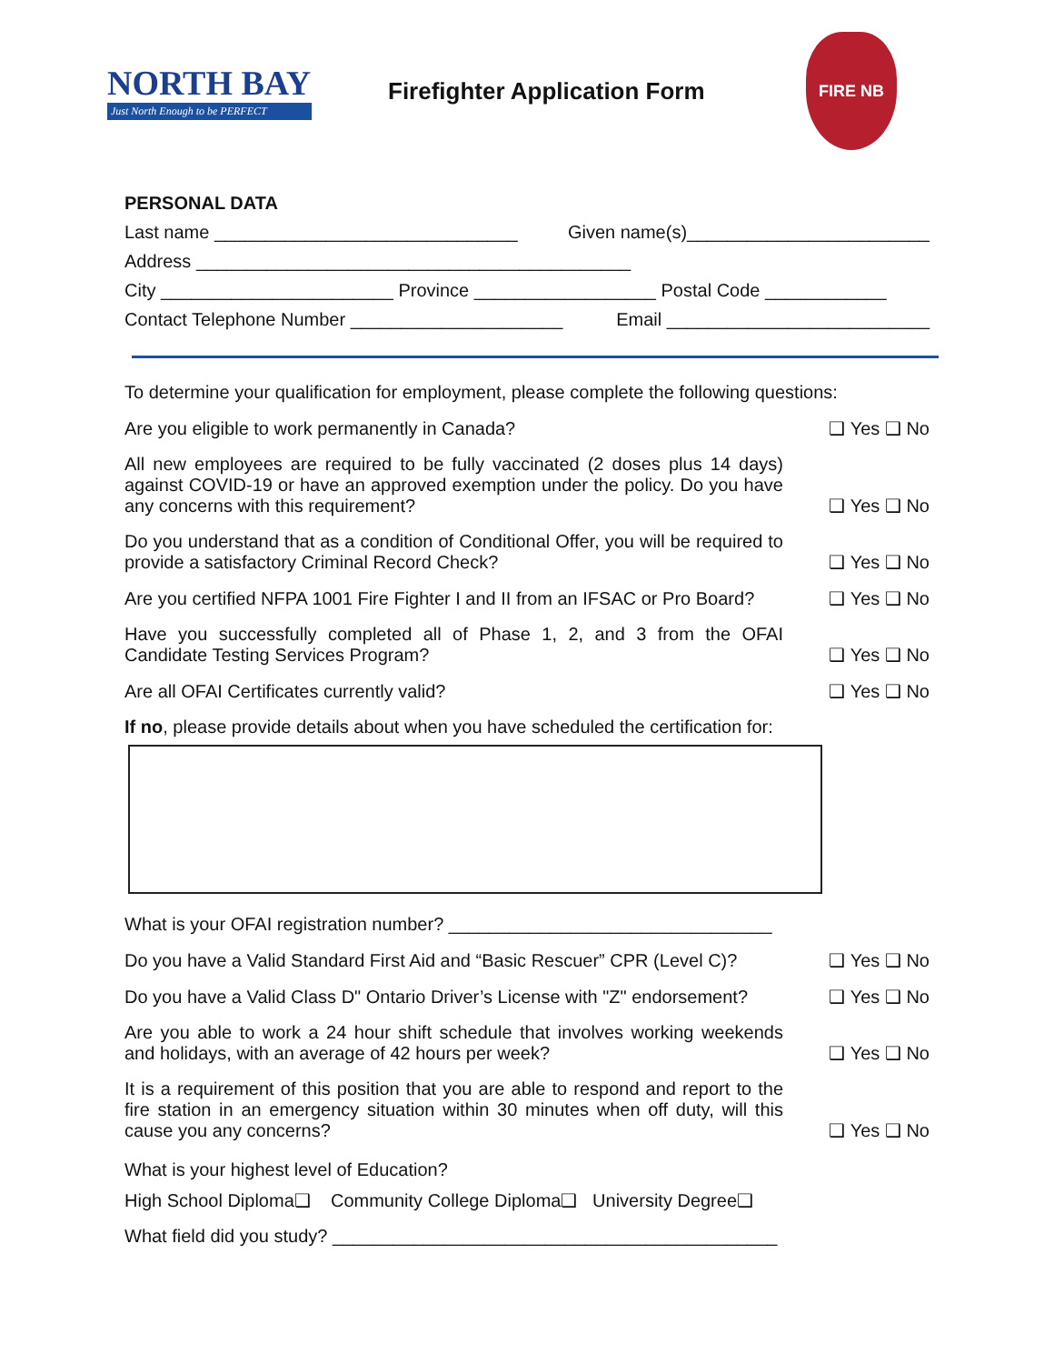NORTH BAY
Just North Enough to be PERFECT
Firefighter Application Form
FIRE NB
PERSONAL DATA
Last name ______________________________ Given name(s)________________________
Address ___________________________________________
City _______________________ Province __________________ Postal Code ____________
Contact Telephone Number _____________________ Email __________________________
To determine your qualification for employment, please complete the following questions:
Are you eligible to work permanently in Canada?
❑ Yes ❑ No
All new employees are required to be fully vaccinated (2 doses plus 14 days) against COVID-19 or have an approved exemption under the policy. Do you have any concerns with this requirement?
❑ Yes ❑ No
Do you understand that as a condition of Conditional Offer, you will be required to provide a satisfactory Criminal Record Check?
❑ Yes ❑ No
Are you certified NFPA 1001 Fire Fighter I and II from an IFSAC or Pro Board?
❑ Yes ❑ No
Have you successfully completed all of Phase 1, 2, and 3 from the OFAI Candidate Testing Services Program?
❑ Yes ❑ No
Are all OFAI Certificates currently valid?
❑ Yes ❑ No
If no, please provide details about when you have scheduled the certification for:
What is your OFAI registration number? ________________________________
Do you have a Valid Standard First Aid and “Basic Rescuer” CPR (Level C)?
❑ Yes ❑ No
Do you have a Valid Class D" Ontario Driver’s License with "Z" endorsement?
❑ Yes ❑ No
Are you able to work a 24 hour shift schedule that involves working weekends and holidays, with an average of 42 hours per week?
❑ Yes ❑ No
It is a requirement of this position that you are able to respond and report to the fire station in an emergency situation within 30 minutes when off duty, will this cause you any concerns?
❑ Yes ❑ No
What is your highest level of Education?
High School Diploma❑ Community College Diploma❑ University Degree❑
What field did you study? ____________________________________________